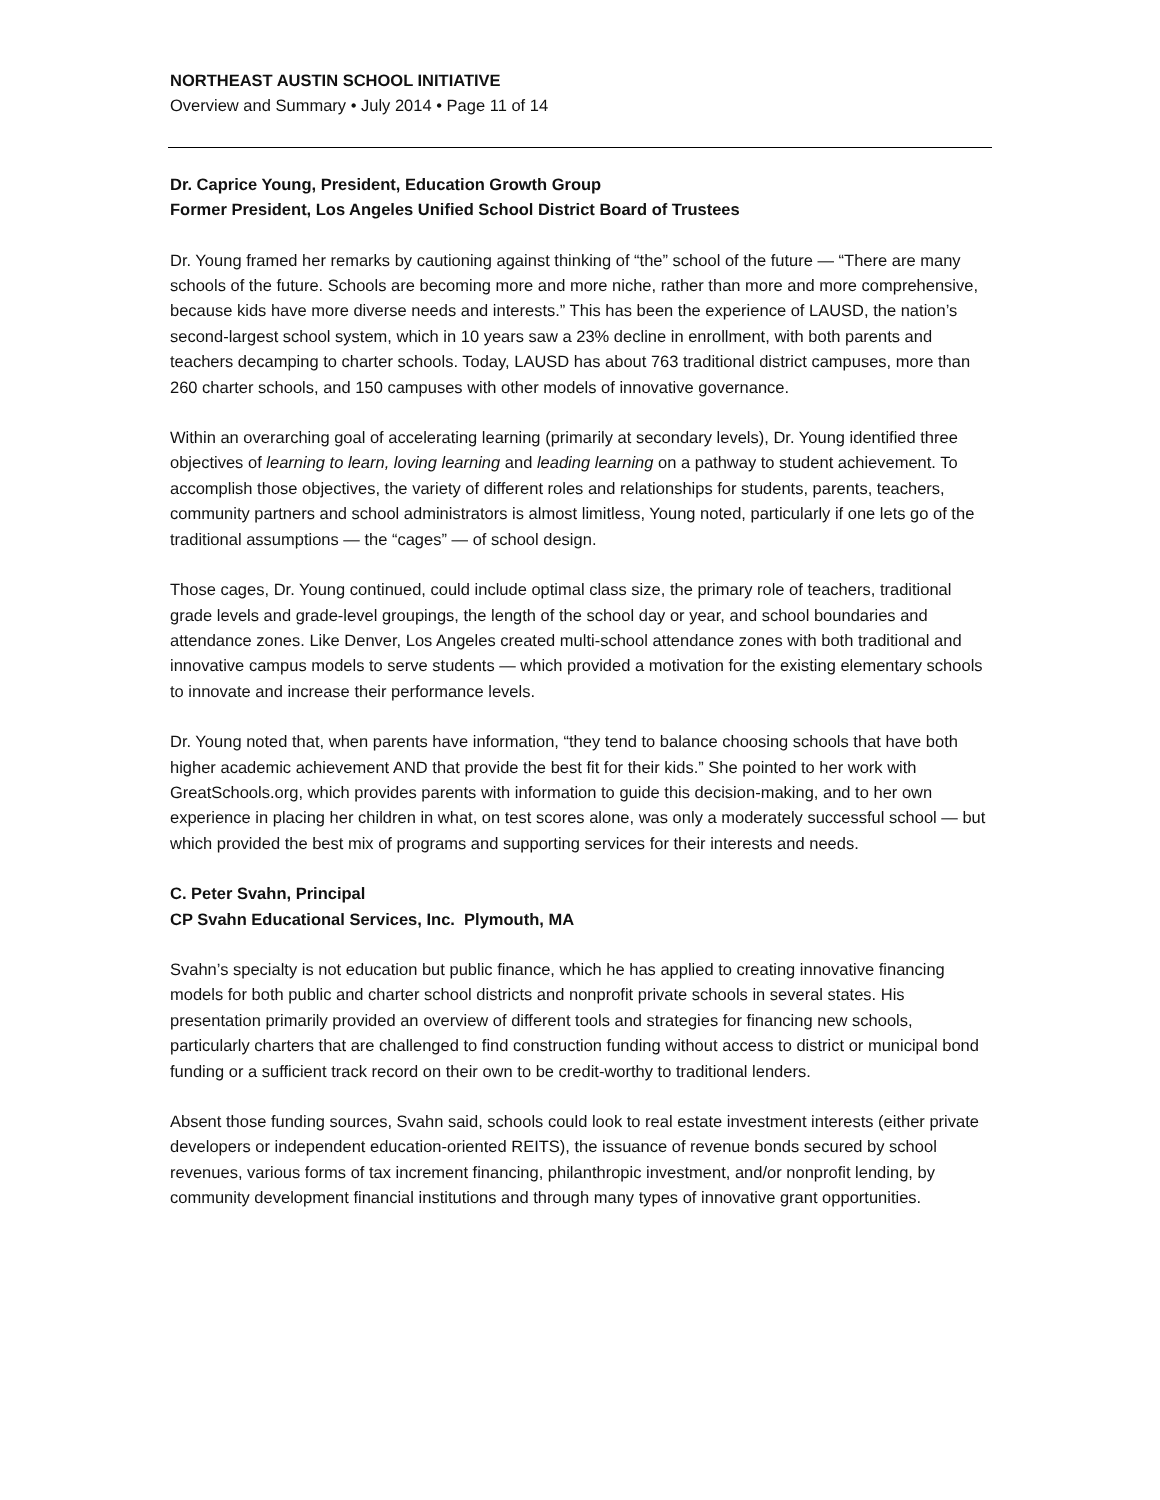NORTHEAST AUSTIN SCHOOL INITIATIVE
Overview and Summary • July 2014 • Page 11 of 14
Dr. Caprice Young, President, Education Growth Group
Former President, Los Angeles Unified School District Board of Trustees
Dr. Young framed her remarks by cautioning against thinking of “the” school of the future — “There are many schools of the future. Schools are becoming more and more niche, rather than more and more comprehensive, because kids have more diverse needs and interests.” This has been the experience of LAUSD, the nation’s second-largest school system, which in 10 years saw a 23% decline in enrollment, with both parents and teachers decamping to charter schools. Today, LAUSD has about 763 traditional district campuses, more than 260 charter schools, and 150 campuses with other models of innovative governance.
Within an overarching goal of accelerating learning (primarily at secondary levels), Dr. Young identified three objectives of learning to learn, loving learning and leading learning on a pathway to student achievement. To accomplish those objectives, the variety of different roles and relationships for students, parents, teachers, community partners and school administrators is almost limitless, Young noted, particularly if one lets go of the traditional assumptions — the “cages” — of school design.
Those cages, Dr. Young continued, could include optimal class size, the primary role of teachers, traditional grade levels and grade-level groupings, the length of the school day or year, and school boundaries and attendance zones. Like Denver, Los Angeles created multi-school attendance zones with both traditional and innovative campus models to serve students — which provided a motivation for the existing elementary schools to innovate and increase their performance levels.
Dr. Young noted that, when parents have information, “they tend to balance choosing schools that have both higher academic achievement AND that provide the best fit for their kids.” She pointed to her work with GreatSchools.org, which provides parents with information to guide this decision-making, and to her own experience in placing her children in what, on test scores alone, was only a moderately successful school — but which provided the best mix of programs and supporting services for their interests and needs.
C. Peter Svahn, Principal
CP Svahn Educational Services, Inc. Plymouth, MA
Svahn’s specialty is not education but public finance, which he has applied to creating innovative financing models for both public and charter school districts and nonprofit private schools in several states. His presentation primarily provided an overview of different tools and strategies for financing new schools, particularly charters that are challenged to find construction funding without access to district or municipal bond funding or a sufficient track record on their own to be credit-worthy to traditional lenders.
Absent those funding sources, Svahn said, schools could look to real estate investment interests (either private developers or independent education-oriented REITS), the issuance of revenue bonds secured by school revenues, various forms of tax increment financing, philanthropic investment, and/or nonprofit lending, by community development financial institutions and through many types of innovative grant opportunities.